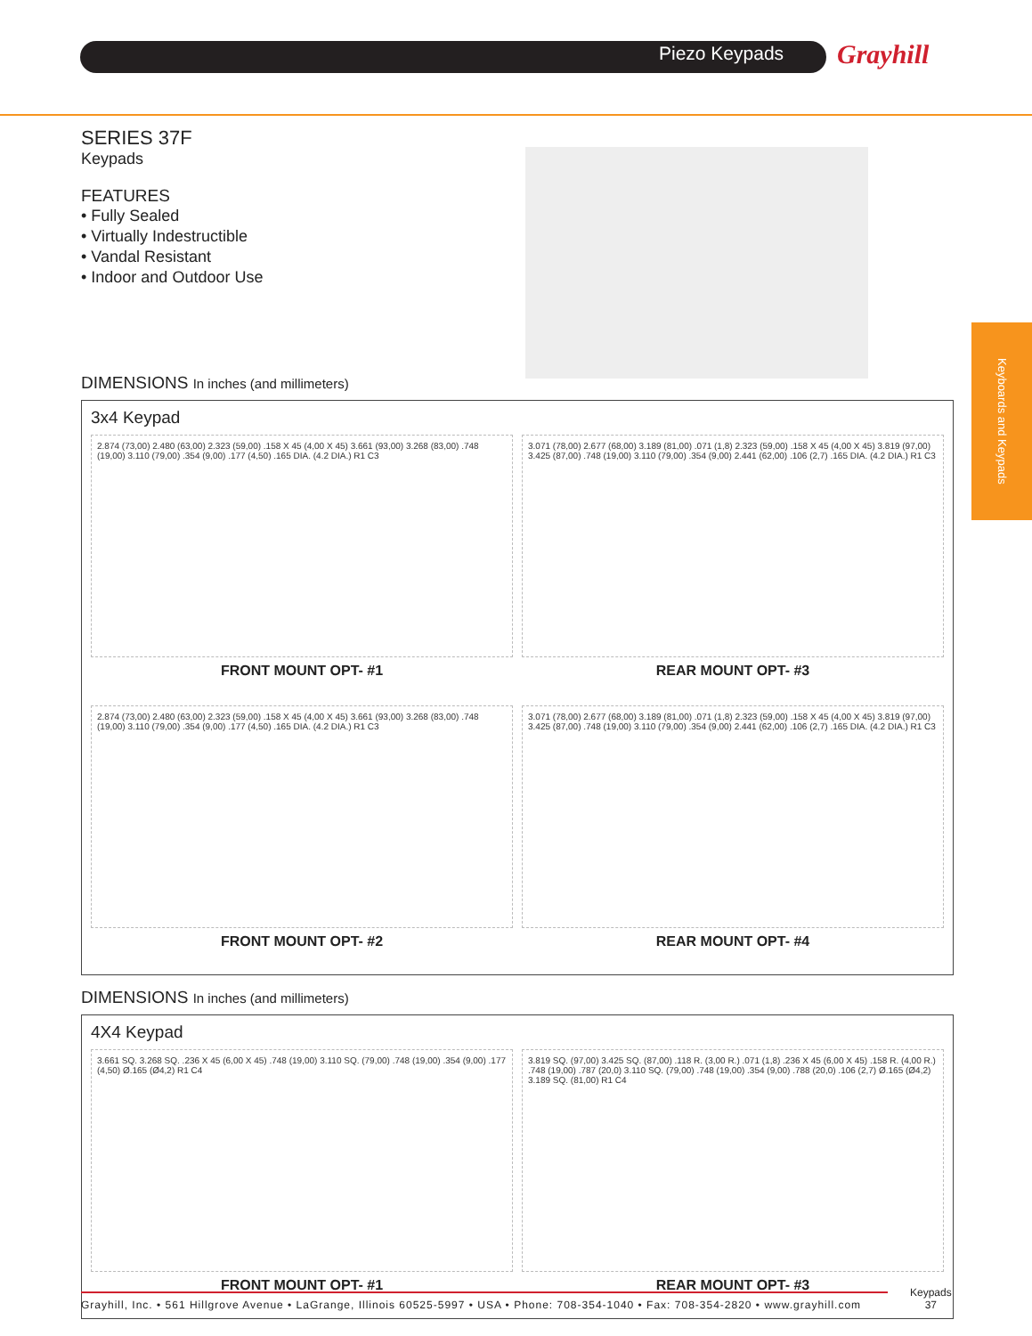Piezo Keypads Grayhill
Keyboards and Keypads
SERIES 37F
Keypads
FEATURES
• Fully Sealed
• Virtually Indestructible
• Vandal Resistant
• Indoor and Outdoor Use
DIMENSIONS In inches (and millimeters)
3x4 Keypad
2.874 (73,00) 2.480 (63,00) 2.323 (59,00) .158 X 45 (4,00 X 45) 3.661 (93,00) 3.268 (83,00) .748 (19,00) 3.110 (79,00) .354 (9,00) .177 (4,50) .165 DIA. (4.2 DIA.) R1 C3
FRONT MOUNT OPT- #1
3.071 (78,00) 2.677 (68,00) 3.189 (81,00) .071 (1,8) 2.323 (59,00) .158 X 45 (4,00 X 45) 3.819 (97,00) 3.425 (87,00) .748 (19,00) 3.110 (79,00) .354 (9,00) 2.441 (62,00) .106 (2,7) .165 DIA. (4.2 DIA.) R1 C3
REAR MOUNT OPT- #3
2.874 (73,00) 2.480 (63,00) 2.323 (59,00) .158 X 45 (4,00 X 45) 3.661 (93,00) 3.268 (83,00) .748 (19,00) 3.110 (79,00) .354 (9,00) .177 (4,50) .165 DIA. (4.2 DIA.) R1 C3
FRONT MOUNT OPT- #2
3.071 (78,00) 2.677 (68,00) 3.189 (81,00) .071 (1,8) 2.323 (59,00) .158 X 45 (4,00 X 45) 3.819 (97,00) 3.425 (87,00) .748 (19,00) 3.110 (79,00) .354 (9,00) 2.441 (62,00) .106 (2,7) .165 DIA. (4.2 DIA.) R1 C3
REAR MOUNT OPT- #4
DIMENSIONS In inches (and millimeters)
4X4 Keypad
3.661 SQ. 3.268 SQ. .236 X 45 (6,00 X 45) .748 (19,00) 3.110 SQ. (79,00) .748 (19,00) .354 (9,00) .177 (4,50) Ø.165 (Ø4,2) R1 C4
FRONT MOUNT OPT- #1
3.819 SQ. (97,00) 3.425 SQ. (87,00) .118 R. (3,00 R.) .071 (1,8) .236 X 45 (6,00 X 45) .158 R. (4,00 R.) .748 (19,00) .787 (20,0) 3.110 SQ. (79,00) .748 (19,00) .354 (9,00) .788 (20,0) .106 (2,7) Ø.165 (Ø4,2) 3.189 SQ. (81,00) R1 C4
REAR MOUNT OPT- #3
Grayhill, Inc. • 561 Hillgrove Avenue • LaGrange, Illinois 60525-5997 • USA • Phone: 708-354-1040 • Fax: 708-354-2820 • www.grayhill.com
Keypads
37